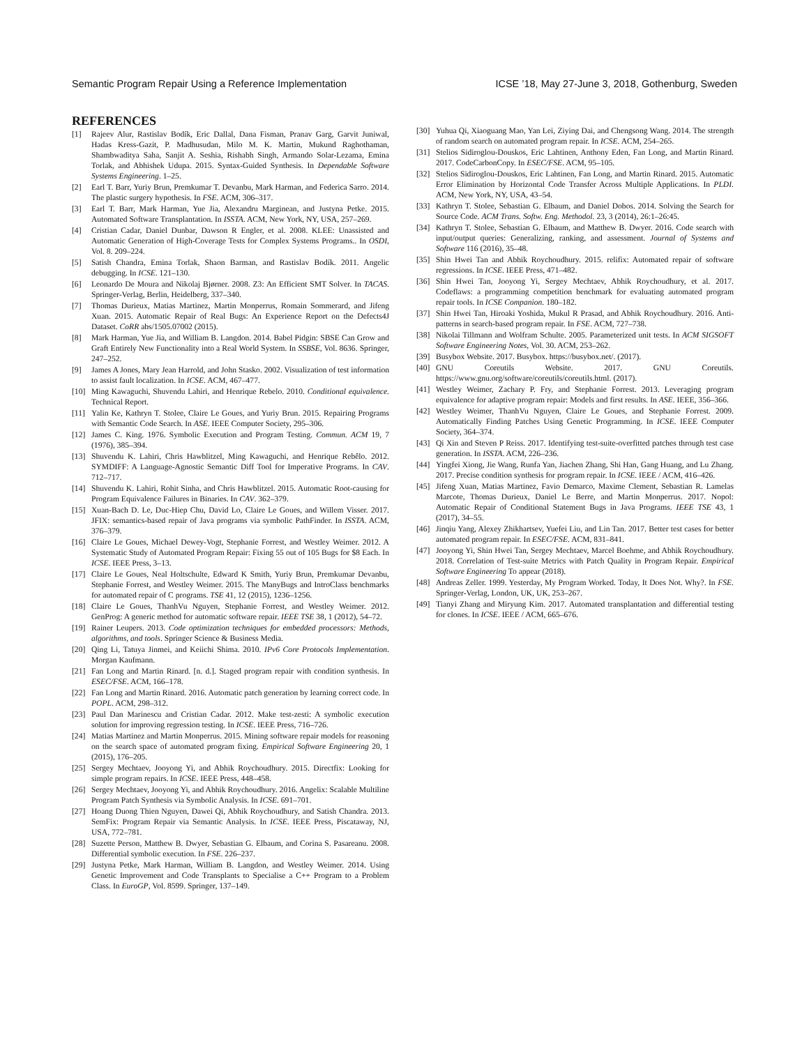Semantic Program Repair Using a Reference Implementation ICSE ’18, May 27-June 3, 2018, Gothenburg, Sweden
REFERENCES
[1] Rajeev Alur, Rastislav Bodík, Eric Dallal, Dana Fisman, Pranav Garg, Garvit Juniwal, Hadas Kress-Gazit, P. Madhusudan, Milo M. K. Martin, Mukund Raghothaman, Shambwaditya Saha, Sanjit A. Seshia, Rishabh Singh, Armando Solar-Lezama, Emina Torlak, and Abhishek Udupa. 2015. Syntax-Guided Synthesis. In Dependable Software Systems Engineering. 1–25.
[2] Earl T. Barr, Yuriy Brun, Premkumar T. Devanbu, Mark Harman, and Federica Sarro. 2014. The plastic surgery hypothesis. In FSE. ACM, 306–317.
[3] Earl T. Barr, Mark Harman, Yue Jia, Alexandru Marginean, and Justyna Petke. 2015. Automated Software Transplantation. In ISSTA. ACM, New York, NY, USA, 257–269.
[4] Cristian Cadar, Daniel Dunbar, Dawson R Engler, et al. 2008. KLEE: Unassisted and Automatic Generation of High-Coverage Tests for Complex Systems Programs.. In OSDI, Vol. 8. 209–224.
[5] Satish Chandra, Emina Torlak, Shaon Barman, and Rastislav Bodík. 2011. Angelic debugging. In ICSE. 121–130.
[6] Leonardo De Moura and Nikolaj Bjørner. 2008. Z3: An Efficient SMT Solver. In TACAS. Springer-Verlag, Berlin, Heidelberg, 337–340.
[7] Thomas Durieux, Matias Martinez, Martin Monperrus, Romain Sommerard, and Jifeng Xuan. 2015. Automatic Repair of Real Bugs: An Experience Report on the Defects4J Dataset. CoRR abs/1505.07002 (2015).
[8] Mark Harman, Yue Jia, and William B. Langdon. 2014. Babel Pidgin: SBSE Can Grow and Graft Entirely New Functionality into a Real World System. In SSBSE, Vol. 8636. Springer, 247–252.
[9] James A Jones, Mary Jean Harrold, and John Stasko. 2002. Visualization of test information to assist fault localization. In ICSE. ACM, 467–477.
[10] Ming Kawaguchi, Shuvendu Lahiri, and Henrique Rebelo. 2010. Conditional equivalence. Technical Report.
[11] Yalin Ke, Kathryn T. Stolee, Claire Le Goues, and Yuriy Brun. 2015. Repairing Programs with Semantic Code Search. In ASE. IEEE Computer Society, 295–306.
[12] James C. King. 1976. Symbolic Execution and Program Testing. Commun. ACM 19, 7 (1976), 385–394.
[13] Shuvendu K. Lahiri, Chris Hawblitzel, Ming Kawaguchi, and Henrique Rebêlo. 2012. SYMDIFF: A Language-Agnostic Semantic Diff Tool for Imperative Programs. In CAV. 712–717.
[14] Shuvendu K. Lahiri, Rohit Sinha, and Chris Hawblitzel. 2015. Automatic Root-causing for Program Equivalence Failures in Binaries. In CAV. 362–379.
[15] Xuan-Bach D. Le, Duc-Hiep Chu, David Lo, Claire Le Goues, and Willem Visser. 2017. JFIX: semantics-based repair of Java programs via symbolic PathFinder. In ISSTA. ACM, 376–379.
[16] Claire Le Goues, Michael Dewey-Vogt, Stephanie Forrest, and Westley Weimer. 2012. A Systematic Study of Automated Program Repair: Fixing 55 out of 105 Bugs for $8 Each. In ICSE. IEEE Press, 3–13.
[17] Claire Le Goues, Neal Holtschulte, Edward K Smith, Yuriy Brun, Premkumar Devanbu, Stephanie Forrest, and Westley Weimer. 2015. The ManyBugs and IntroClass benchmarks for automated repair of C programs. TSE 41, 12 (2015), 1236–1256.
[18] Claire Le Goues, ThanhVu Nguyen, Stephanie Forrest, and Westley Weimer. 2012. GenProg: A generic method for automatic software repair. IEEE TSE 38, 1 (2012), 54–72.
[19] Rainer Leupers. 2013. Code optimization techniques for embedded processors: Methods, algorithms, and tools. Springer Science & Business Media.
[20] Qing Li, Tatuya Jinmei, and Keiichi Shima. 2010. IPv6 Core Protocols Implementation. Morgan Kaufmann.
[21] Fan Long and Martin Rinard. [n. d.]. Staged program repair with condition synthesis. In ESEC/FSE. ACM, 166–178.
[22] Fan Long and Martin Rinard. 2016. Automatic patch generation by learning correct code. In POPL. ACM, 298–312.
[23] Paul Dan Marinescu and Cristian Cadar. 2012. Make test-zesti: A symbolic execution solution for improving regression testing. In ICSE. IEEE Press, 716–726.
[24] Matias Martinez and Martin Monperrus. 2015. Mining software repair models for reasoning on the search space of automated program fixing. Empirical Software Engineering 20, 1 (2015), 176–205.
[25] Sergey Mechtaev, Jooyong Yi, and Abhik Roychoudhury. 2015. Directfix: Looking for simple program repairs. In ICSE. IEEE Press, 448–458.
[26] Sergey Mechtaev, Jooyong Yi, and Abhik Roychoudhury. 2016. Angelix: Scalable Multiline Program Patch Synthesis via Symbolic Analysis. In ICSE. 691–701.
[27] Hoang Duong Thien Nguyen, Dawei Qi, Abhik Roychoudhury, and Satish Chandra. 2013. SemFix: Program Repair via Semantic Analysis. In ICSE. IEEE Press, Piscataway, NJ, USA, 772–781.
[28] Suzette Person, Matthew B. Dwyer, Sebastian G. Elbaum, and Corina S. Pasareanu. 2008. Differential symbolic execution. In FSE. 226–237.
[29] Justyna Petke, Mark Harman, William B. Langdon, and Westley Weimer. 2014. Using Genetic Improvement and Code Transplants to Specialise a C++ Program to a Problem Class. In EuroGP, Vol. 8599. Springer, 137–149.
[30] Yuhua Qi, Xiaoguang Mao, Yan Lei, Ziying Dai, and Chengsong Wang. 2014. The strength of random search on automated program repair. In ICSE. ACM, 254–265.
[31] Stelios Sidiroglou-Douskos, Eric Lahtinen, Anthony Eden, Fan Long, and Martin Rinard. 2017. CodeCarbonCopy. In ESEC/FSE. ACM, 95–105.
[32] Stelios Sidiroglou-Douskos, Eric Lahtinen, Fan Long, and Martin Rinard. 2015. Automatic Error Elimination by Horizontal Code Transfer Across Multiple Applications. In PLDI. ACM, New York, NY, USA, 43–54.
[33] Kathryn T. Stolee, Sebastian G. Elbaum, and Daniel Dobos. 2014. Solving the Search for Source Code. ACM Trans. Softw. Eng. Methodol. 23, 3 (2014), 26:1–26:45.
[34] Kathryn T. Stolee, Sebastian G. Elbaum, and Matthew B. Dwyer. 2016. Code search with input/output queries: Generalizing, ranking, and assessment. Journal of Systems and Software 116 (2016), 35–48.
[35] Shin Hwei Tan and Abhik Roychoudhury. 2015. relifix: Automated repair of software regressions. In ICSE. IEEE Press, 471–482.
[36] Shin Hwei Tan, Jooyong Yi, Sergey Mechtaev, Abhik Roychoudhury, et al. 2017. Codeflaws: a programming competition benchmark for evaluating automated program repair tools. In ICSE Companion. 180–182.
[37] Shin Hwei Tan, Hiroaki Yoshida, Mukul R Prasad, and Abhik Roychoudhury. 2016. Anti-patterns in search-based program repair. In FSE. ACM, 727–738.
[38] Nikolai Tillmann and Wolfram Schulte. 2005. Parameterized unit tests. In ACM SIGSOFT Software Engineering Notes, Vol. 30. ACM, 253–262.
[39] Busybox Website. 2017. Busybox. https://busybox.net/. (2017).
[40] GNU Coreutils Website. 2017. GNU Coreutils. https://www.gnu.org/software/coreutils/coreutils.html. (2017).
[41] Westley Weimer, Zachary P. Fry, and Stephanie Forrest. 2013. Leveraging program equivalence for adaptive program repair: Models and first results. In ASE. IEEE, 356–366.
[42] Westley Weimer, ThanhVu Nguyen, Claire Le Goues, and Stephanie Forrest. 2009. Automatically Finding Patches Using Genetic Programming. In ICSE. IEEE Computer Society, 364–374.
[43] Qi Xin and Steven P Reiss. 2017. Identifying test-suite-overfitted patches through test case generation. In ISSTA. ACM, 226–236.
[44] Yingfei Xiong, Jie Wang, Runfa Yan, Jiachen Zhang, Shi Han, Gang Huang, and Lu Zhang. 2017. Precise condition synthesis for program repair. In ICSE. IEEE / ACM, 416–426.
[45] Jifeng Xuan, Matias Martinez, Favio Demarco, Maxime Clement, Sebastian R. Lamelas Marcote, Thomas Durieux, Daniel Le Berre, and Martin Monperrus. 2017. Nopol: Automatic Repair of Conditional Statement Bugs in Java Programs. IEEE TSE 43, 1 (2017), 34–55.
[46] Jinqiu Yang, Alexey Zhikhartsev, Yuefei Liu, and Lin Tan. 2017. Better test cases for better automated program repair. In ESEC/FSE. ACM, 831–841.
[47] Jooyong Yi, Shin Hwei Tan, Sergey Mechtaev, Marcel Boehme, and Abhik Roychoudhury. 2018. Correlation of Test-suite Metrics with Patch Quality in Program Repair. Empirical Software Engineering To appear (2018).
[48] Andreas Zeller. 1999. Yesterday, My Program Worked. Today, It Does Not. Why?. In FSE. Springer-Verlag, London, UK, UK, 253–267.
[49] Tianyi Zhang and Miryung Kim. 2017. Automated transplantation and differential testing for clones. In ICSE. IEEE / ACM, 665–676.